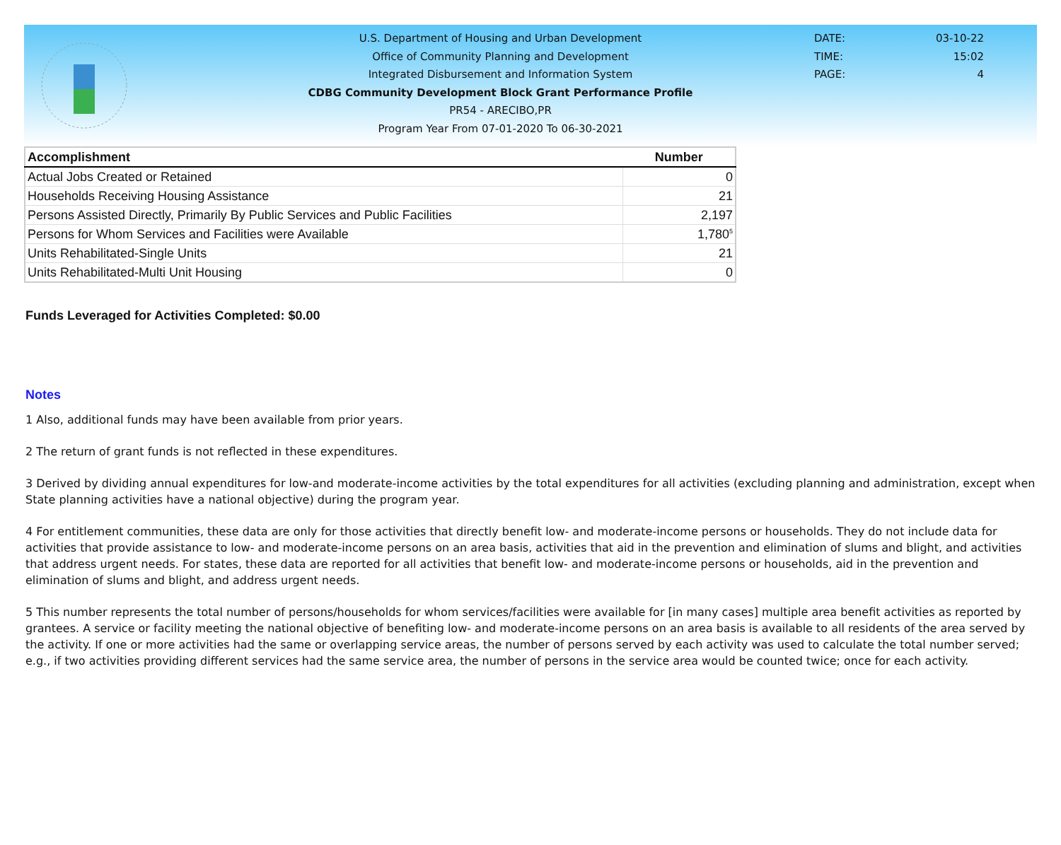U.S. Department of Housing and Urban Development
Office of Community Planning and Development
Integrated Disbursement and Information System
CDBG Community Development Block Grant Performance Profile
PR54 - ARECIBO,PR
Program Year From 07-01-2020 To 06-30-2021
DATE: 03-10-22
TIME: 15:02
PAGE: 4
| Accomplishment | Number |
| --- | --- |
| Actual Jobs Created or Retained | 0 |
| Households Receiving Housing Assistance | 21 |
| Persons Assisted Directly, Primarily By Public Services and Public Facilities | 2,197 |
| Persons for Whom Services and Facilities were Available | 1,780<sup>5</sup> |
| Units Rehabilitated-Single Units | 21 |
| Units Rehabilitated-Multi Unit Housing | 0 |
Funds Leveraged for Activities Completed: $0.00
Notes
1 Also, additional funds may have been available from prior years.
2 The return of grant funds is not reflected in these expenditures.
3 Derived by dividing annual expenditures for low-and moderate-income activities by the total expenditures for all activities (excluding planning and administration, except when State planning activities have a national objective) during the program year.
4 For entitlement communities, these data are only for those activities that directly benefit low- and moderate-income persons or households. They do not include data for activities that provide assistance to low- and moderate-income persons on an area basis, activities that aid in the prevention and elimination of slums and blight, and activities that address urgent needs. For states, these data are reported for all activities that benefit low- and moderate-income persons or households, aid in the prevention and elimination of slums and blight, and address urgent needs.
5 This number represents the total number of persons/households for whom services/facilities were available for [in many cases] multiple area benefit activities as reported by grantees. A service or facility meeting the national objective of benefiting low- and moderate-income persons on an area basis is available to all residents of the area served by the activity. If one or more activities had the same or overlapping service areas, the number of persons served by each activity was used to calculate the total number served; e.g., if two activities providing different services had the same service area, the number of persons in the service area would be counted twice; once for each activity.